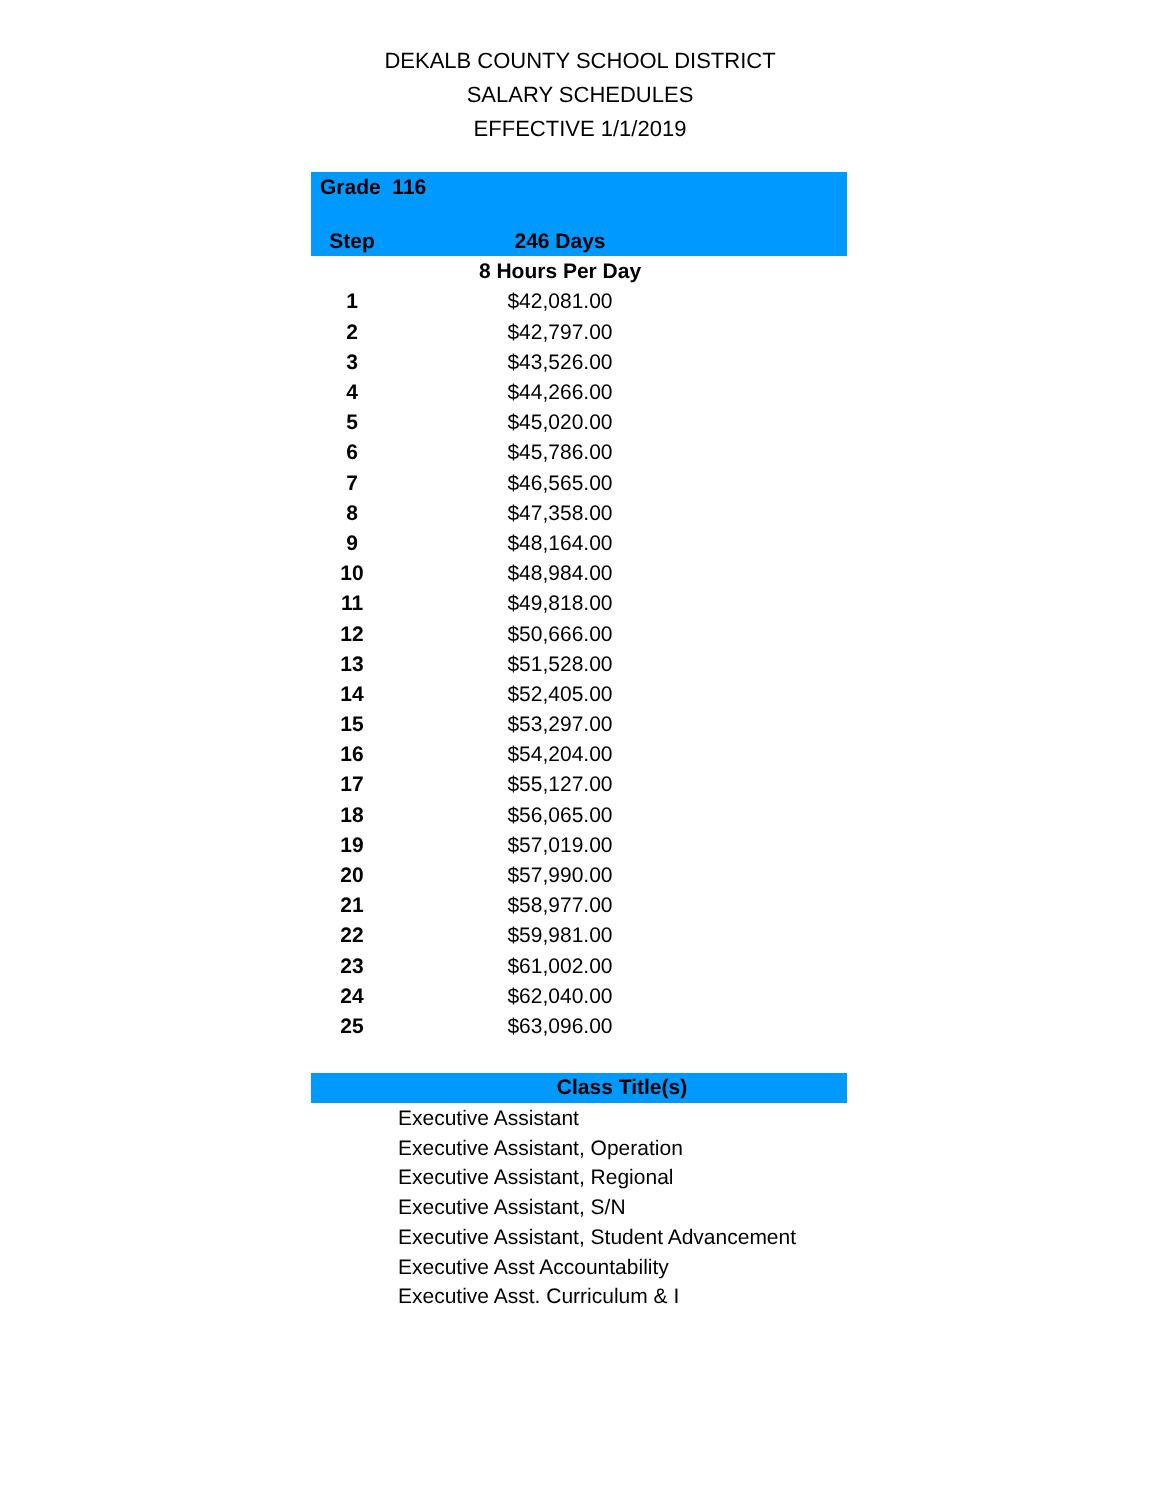DEKALB COUNTY SCHOOL DISTRICT
SALARY SCHEDULES
EFFECTIVE 1/1/2019
| Grade 116 | | |
| --- | --- | --- |
| Step | 246 Days | |
| | 8 Hours Per Day | |
| 1 | $42,081.00 | |
| 2 | $42,797.00 | |
| 3 | $43,526.00 | |
| 4 | $44,266.00 | |
| 5 | $45,020.00 | |
| 6 | $45,786.00 | |
| 7 | $46,565.00 | |
| 8 | $47,358.00 | |
| 9 | $48,164.00 | |
| 10 | $48,984.00 | |
| 11 | $49,818.00 | |
| 12 | $50,666.00 | |
| 13 | $51,528.00 | |
| 14 | $52,405.00 | |
| 15 | $53,297.00 | |
| 16 | $54,204.00 | |
| 17 | $55,127.00 | |
| 18 | $56,065.00 | |
| 19 | $57,019.00 | |
| 20 | $57,990.00 | |
| 21 | $58,977.00 | |
| 22 | $59,981.00 | |
| 23 | $61,002.00 | |
| 24 | $62,040.00 | |
| 25 | $63,096.00 | |
Class Title(s)
Executive Assistant
Executive Assistant, Operation
Executive Assistant, Regional
Executive Assistant, S/N
Executive Assistant, Student Advancement
Executive Asst Accountability
Executive Asst. Curriculum & I